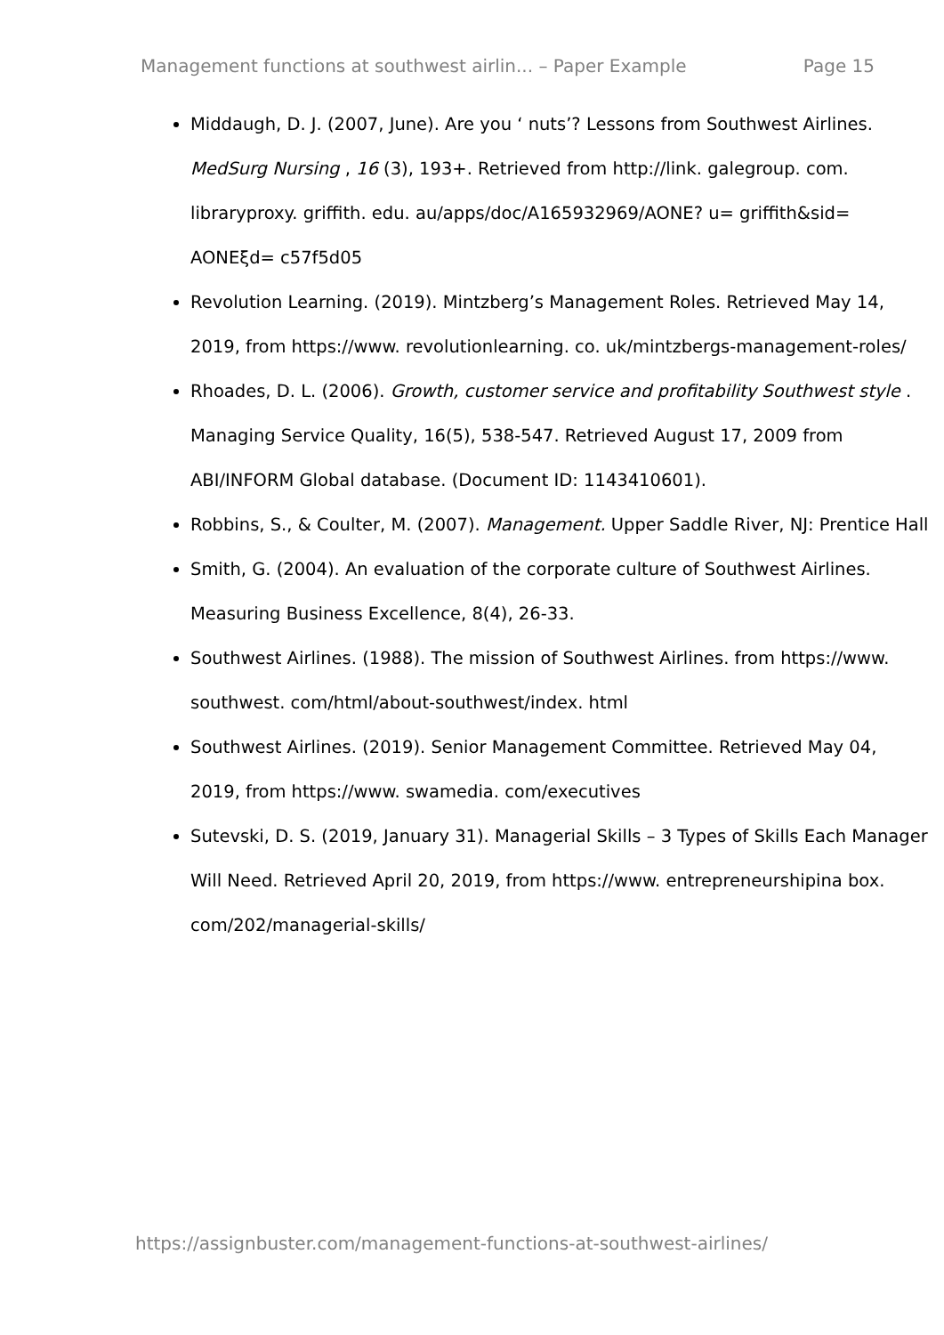Management functions at southwest airlin... – Paper Example Page 15
Middaugh, D. J. (2007, June). Are you ‘ nuts’? Lessons from Southwest Airlines. MedSurg Nursing , 16 (3), 193+. Retrieved from http://link. galegroup. com. libraryproxy. griffith. edu. au/apps/doc/A165932969/AONE? u= griffith&sid= AONEξd= c57f5d05
Revolution Learning. (2019). Mintzberg’s Management Roles. Retrieved May 14, 2019, from https://www. revolutionlearning. co. uk/mintzbergs-management-roles/
Rhoades, D. L. (2006). Growth, customer service and profitability Southwest style . Managing Service Quality, 16(5), 538-547. Retrieved August 17, 2009 from ABI/INFORM Global database. (Document ID: 1143410601).
Robbins, S., & Coulter, M. (2007). Management. Upper Saddle River, NJ: Prentice Hall
Smith, G. (2004). An evaluation of the corporate culture of Southwest Airlines. Measuring Business Excellence, 8(4), 26-33.
Southwest Airlines. (1988). The mission of Southwest Airlines. from https://www. southwest. com/html/about-southwest/index. html
Southwest Airlines. (2019). Senior Management Committee. Retrieved May 04, 2019, from https://www. swamedia. com/executives
Sutevski, D. S. (2019, January 31). Managerial Skills – 3 Types of Skills Each Manager Will Need. Retrieved April 20, 2019, from https://www. entrepreneurshipina box. com/202/managerial-skills/
https://assignbuster.com/management-functions-at-southwest-airlines/